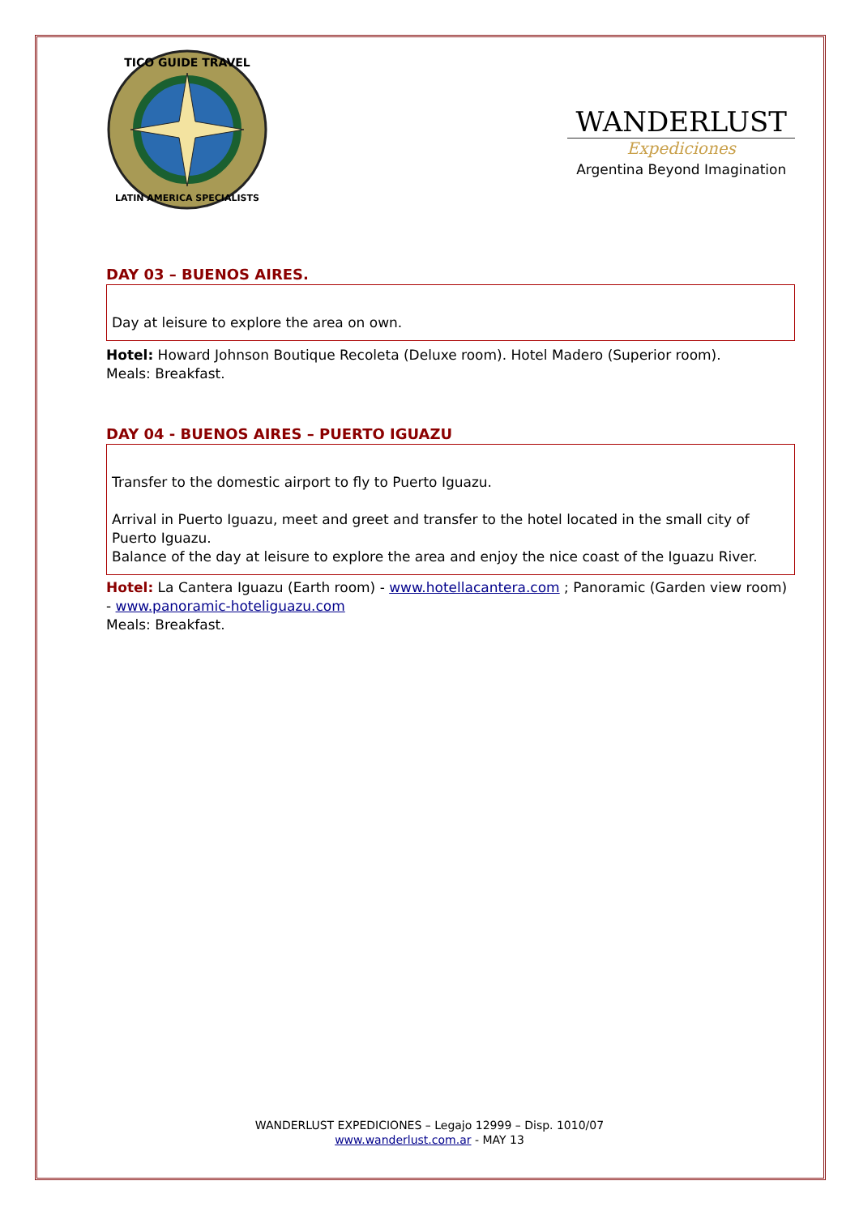TICO GUIDE TRAVEL
LATIN AMERICA SPECIALISTS
WANDERLUST
Expediciones
Argentina Beyond Imagination
DAY 03 – BUENOS AIRES.
Day at leisure to explore the area on own.
Hotel: Howard Johnson Boutique Recoleta (Deluxe room). Hotel Madero (Superior room).
Meals: Breakfast.
DAY 04 - BUENOS AIRES – PUERTO IGUAZU
Transfer to the domestic airport to fly to Puerto Iguazu.
Arrival in Puerto Iguazu, meet and greet and transfer to the hotel located in the small city of Puerto Iguazu.
Balance of the day at leisure to explore the area and enjoy the nice coast of the Iguazu River.
Hotel: La Cantera Iguazu (Earth room) - www.hotellacantera.com ; Panoramic (Garden view room) - www.panoramic-hoteliguazu.com
Meals: Breakfast.
WANDERLUST EXPEDICIONES – Legajo 12999 – Disp. 1010/07
www.wanderlust.com.ar - MAY 13